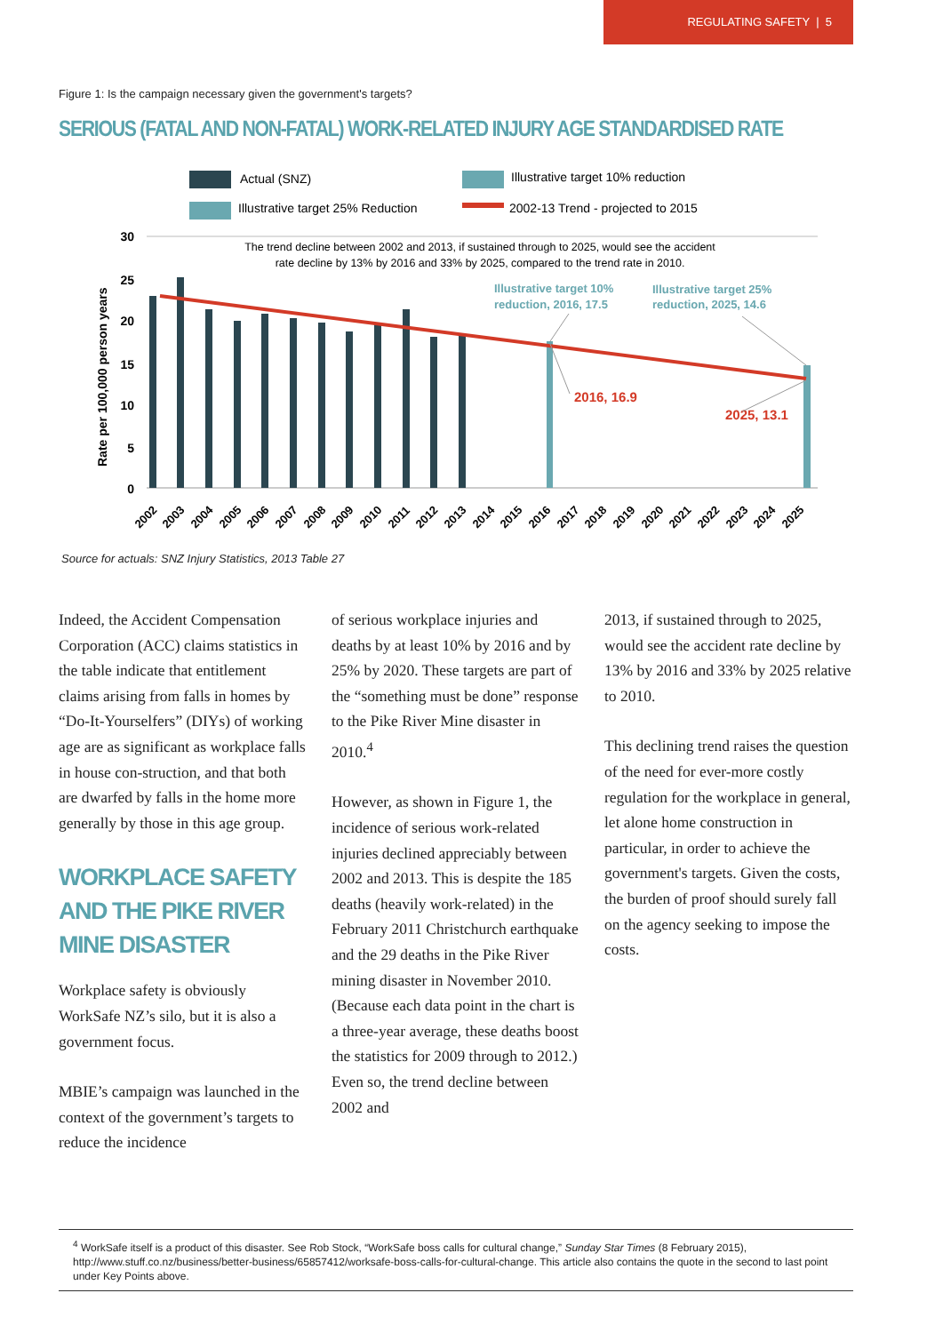REGULATING SAFETY | 5
Figure 1: Is the campaign necessary given the government's targets?
SERIOUS (FATAL AND NON-FATAL) WORK-RELATED INJURY AGE STANDARDISED RATE
Actual (SNZ)
Illustrative target 10% reduction
Illustrative target 25% Reduction
2002-13 Trend - projected to 2015
30
25
20
15
10
5
0
Rate per 100,000 person years
The trend decline between 2002 and 2013, if sustained through to 2025, would see the accident
rate decline by 13% by 2016 and 33% by 2025, compared to the trend rate in 2010.
Illustrative target 10%
reduction, 2016, 17.5
Illustrative target 25%
reduction, 2025, 14.6
2016, 16.9
2025, 13.1
2002
2003
2004
2005
2006
2007
2008
2009
2010
2011
2012
2013
2014
2015
2016
2017
2018
2019
2020
2021
2022
2023
2024
2025
Source for actuals: SNZ Injury Statistics, 2013 Table 27
Indeed, the Accident Compensation Corporation (ACC) claims statistics in the table indicate that entitlement claims arising from falls in homes by “Do-It-Yourselfers” (DIYs) of working age are as significant as workplace falls in house con-struction, and that both are dwarfed by falls in the home more generally by those in this age group.
WORKPLACE SAFETY AND THE PIKE RIVER MINE DISASTER
Workplace safety is obviously WorkSafe NZ’s silo, but it is also a government focus.
MBIE’s campaign was launched in the context of the government’s targets to reduce the incidence
of serious workplace injuries and deaths by at least 10% by 2016 and by 25% by 2020. These targets are part of the “something must be done” response to the Pike River Mine disaster in 2010.<sup>4</sup>
However, as shown in Figure 1, the incidence of serious work-related injuries declined appreciably between 2002 and 2013. This is despite the 185 deaths (heavily work-related) in the February 2011 Christchurch earthquake and the 29 deaths in the Pike River mining disaster in November 2010. (Because each data point in the chart is a three-year average, these deaths boost the statistics for 2009 through to 2012.) Even so, the trend decline between 2002 and
2013, if sustained through to 2025, would see the accident rate decline by 13% by 2016 and 33% by 2025 relative to 2010.
This declining trend raises the question of the need for ever-more costly regulation for the workplace in general, let alone home construction in particular, in order to achieve the government's targets. Given the costs, the burden of proof should surely fall on the agency seeking to impose the costs.
<sup>4</sup> WorkSafe itself is a product of this disaster. See Rob Stock, “WorkSafe boss calls for cultural change,” Sunday Star Times (8 February 2015), http://www.stuff.co.nz/business/better-business/65857412/worksafe-boss-calls-for-cultural-change. This article also contains the quote in the second to last point under Key Points above.